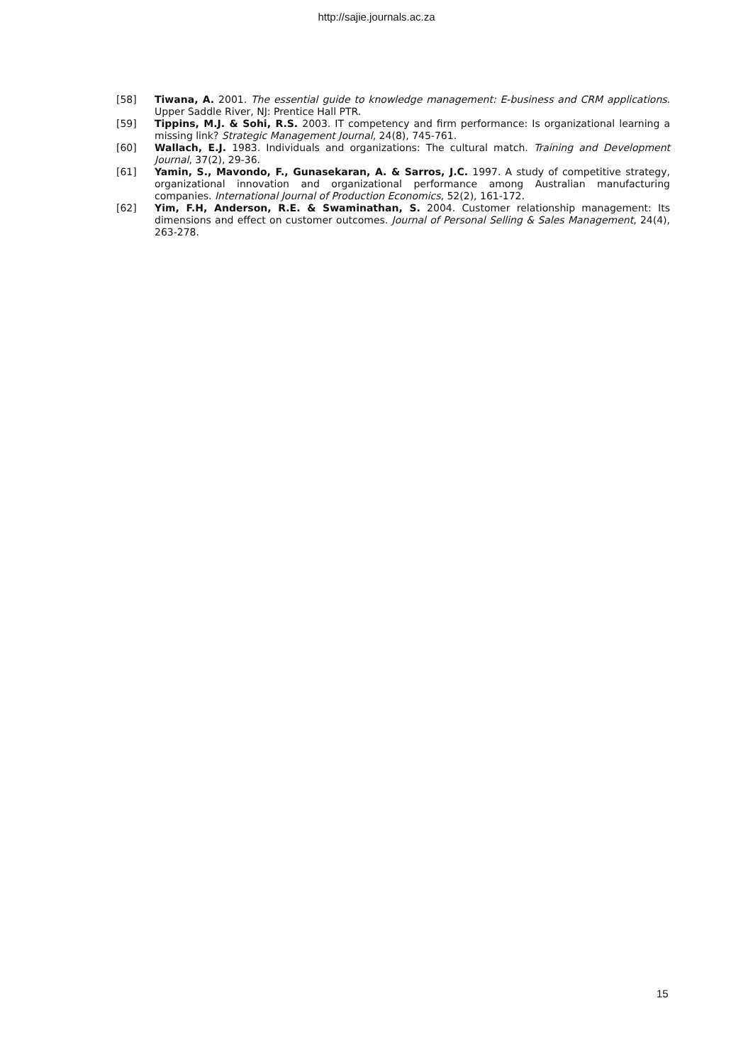http://sajie.journals.ac.za
[58] Tiwana, A. 2001. The essential guide to knowledge management: E-business and CRM applications. Upper Saddle River, NJ: Prentice Hall PTR.
[59] Tippins, M.J. & Sohi, R.S. 2003. IT competency and firm performance: Is organizational learning a missing link? Strategic Management Journal, 24(8), 745-761.
[60] Wallach, E.J. 1983. Individuals and organizations: The cultural match. Training and Development Journal, 37(2), 29-36.
[61] Yamin, S., Mavondo, F., Gunasekaran, A. & Sarros, J.C. 1997. A study of competitive strategy, organizational innovation and organizational performance among Australian manufacturing companies. International Journal of Production Economics, 52(2), 161-172.
[62] Yim, F.H, Anderson, R.E. & Swaminathan, S. 2004. Customer relationship management: Its dimensions and effect on customer outcomes. Journal of Personal Selling & Sales Management, 24(4), 263-278.
15